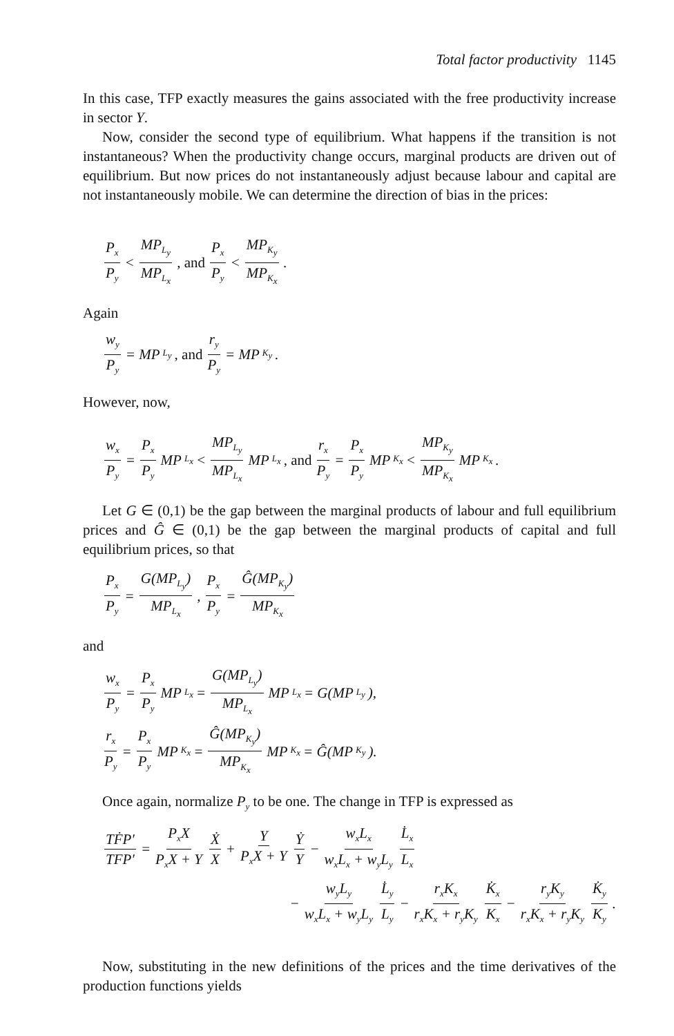Total factor productivity 1145
In this case, TFP exactly measures the gains associated with the free productivity increase in sector Y.
Now, consider the second type of equilibrium. What happens if the transition is not instantaneous? When the productivity change occurs, marginal products are driven out of equilibrium. But now prices do not instantaneously adjust because labour and capital are not instantaneously mobile. We can determine the direction of bias in the prices:
P<sub>x</sub> P<sub>y</sub> < MP<sub>L<sub>y</sub></sub> MP<sub>L<sub>x</sub></sub>, and P<sub>x</sub> P<sub>y</sub> < MP<sub>K<sub>y</sub></sub> MP<sub>K<sub>x</sub></sub>.
Again
w<sub>y</sub> P<sub>y</sub> = MP<sub>L<sub>y</sub></sub>, and r<sub>y</sub> P<sub>y</sub> = MP<sub>K<sub>y</sub></sub>.
However, now,
w<sub>x</sub> P<sub>y</sub> = P<sub>x</sub> P<sub>y</sub> MP<sub>L<sub>x</sub></sub> < MP<sub>L<sub>y</sub></sub> MP<sub>L<sub>x</sub></sub> MP<sub>L<sub>x</sub></sub>, and r<sub>x</sub> P<sub>y</sub> = P<sub>x</sub> P<sub>y</sub> MP<sub>K<sub>x</sub></sub> < MP<sub>K<sub>y</sub></sub> MP<sub>K<sub>x</sub></sub> MP<sub>K<sub>x</sub></sub>.
Let G ∈ (0,1) be the gap between the marginal products of labour and full equilibrium prices and Ĝ ∈ (0,1) be the gap between the marginal products of capital and full equilibrium prices, so that
P<sub>x</sub> P<sub>y</sub> = G(MP<sub>L<sub>y</sub></sub>) MP<sub>L<sub>x</sub></sub>, P<sub>x</sub> P<sub>y</sub> = Ĝ(MP<sub>K<sub>y</sub></sub>) MP<sub>K<sub>x</sub></sub>
and
w<sub>x</sub> P<sub>y</sub> = P<sub>x</sub> P<sub>y</sub> MP<sub>L<sub>x</sub></sub> = G(MP<sub>L<sub>y</sub></sub>) MP<sub>L<sub>x</sub></sub> MP<sub>L<sub>x</sub></sub> = G(MP<sub>L<sub>y</sub></sub>),
r<sub>x</sub> P<sub>y</sub> = P<sub>x</sub> P<sub>y</sub> MP<sub>K<sub>x</sub></sub> = Ĝ(MP<sub>K<sub>y</sub></sub>) MP<sub>K<sub>x</sub></sub> MP<sub>K<sub>x</sub></sub> = Ĝ(MP<sub>K<sub>y</sub></sub>).
Once again, normalize P<sub>y</sub> to be one. The change in TFP is expressed as
TḞP′ TFP′ = P<sub>x</sub>X P<sub>x</sub>X + Y Ẋ X + Y P<sub>x</sub>X + Y Ẏ Y − w<sub>x</sub>L<sub>x</sub> w<sub>x</sub>L<sub>x</sub> + w<sub>y</sub>L<sub>y</sub> L̇<sub>x</sub> L<sub>x</sub>
− w<sub>y</sub>L<sub>y</sub> w<sub>x</sub>L<sub>x</sub> + w<sub>y</sub>L<sub>y</sub> L̇<sub>y</sub> L<sub>y</sub> − r<sub>x</sub>K<sub>x</sub> r<sub>x</sub>K<sub>x</sub> + r<sub>y</sub>K<sub>y</sub> K̇<sub>x</sub> K<sub>x</sub> − r<sub>y</sub>K<sub>y</sub> r<sub>x</sub>K<sub>x</sub> + r<sub>y</sub>K<sub>y</sub> K̇<sub>y</sub> K<sub>y</sub>.
Now, substituting in the new definitions of the prices and the time derivatives of the production functions yields